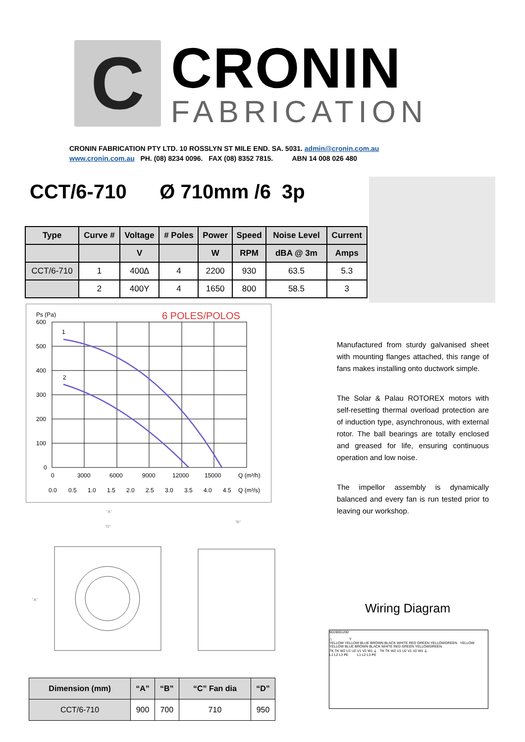C
CRONIN
FABRICATION
CRONIN FABRICATION PTY LTD. 10 ROSSLYN ST MILE END. SA. 5031. admin@cronin.com.au
www.cronin.com.au PH. (08) 8234 0096. FAX (08) 8352 7815. ABN 14 008 026 480
CCT/6-710 Ø 710mm /6 3p
| Type | Curve # | Voltage | # Poles | Power | Speed | Noise Level | Current |
| --- | --- | --- | --- | --- | --- | --- | --- |
| | | V | | W | RPM | dBA @ 3m | Amps |
| CCT/6-710 | 1 | 400∆ | 4 | 2200 | 930 | 63.5 | 5.3 |
| | 2 | 400Y | 4 | 1650 | 800 | 58.5 | 3 |
Ps (Pa)
6 POLES/POLOS
1
2
600
500
400
300
200
100
0
0
3000
6000
9000
12000
15000
Q (m³/h)
0.0
0.5
1.0
1.5
2.0
2.5
3.0
3.5
4.0
4.5
Q (m³/s)
Manufactured from sturdy galvanised sheet with mounting flanges attached, this range of fans makes installing onto ductwork simple.
The Solar & Palau ROTOREX motors with self-resetting thermal overload protection are of induction type, asynchronous, with external rotor. The ball bearings are totally enclosed and greased for life, ensuring continuous operation and low noise.
The impellor assembly is dynamically balanced and every fan is run tested prior to leaving our workshop.
"A"
"D"
"B"
"A"
Wiring Diagram
9019001200
△ Y
YELLOW YELLOW BLUE BROWN BLACK WHITE RED GREEN YELLOWGREEN YELLOW YELLOW BLUE BROWN BLACK WHITE RED GREEN YELLOWGREEN
TK TK W2 U1 U2 V1 V2 W1 ⏚ TK TK W2 U1 U2 V1 V2 W1 ⏚
L1 L2 L3 PE L1 L2 L3 PE
| Dimension (mm) | “A” | “B” | “C” Fan dia | “D” |
| --- | --- | --- | --- | --- |
| CCT/6-710 | 900 | 700 | 710 | 950 |